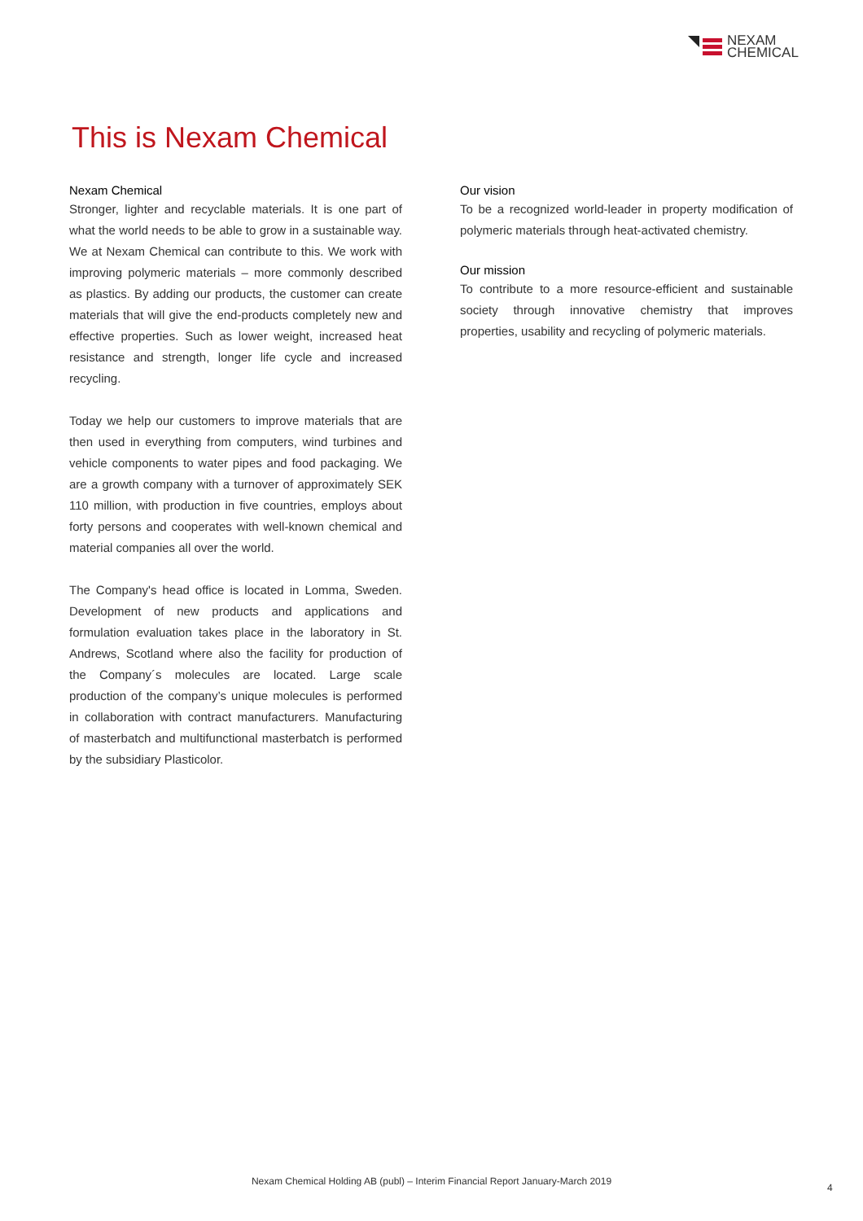NEXAM
CHEMICAL
This is Nexam Chemical
Nexam Chemical
Stronger, lighter and recyclable materials. It is one part of what the world needs to be able to grow in a sustainable way. We at Nexam Chemical can contribute to this. We work with improving polymeric materials – more commonly described as plastics. By adding our products, the customer can create materials that will give the end-products completely new and effective properties. Such as lower weight, increased heat resistance and strength, longer life cycle and increased recycling.
Today we help our customers to improve materials that are then used in everything from computers, wind turbines and vehicle components to water pipes and food packaging. We are a growth company with a turnover of approximately SEK 110 million, with production in five countries, employs about forty persons and cooperates with well-known chemical and material companies all over the world.
The Company's head office is located in Lomma, Sweden. Development of new products and applications and formulation evaluation takes place in the laboratory in St. Andrews, Scotland where also the facility for production of the Company´s molecules are located. Large scale production of the company’s unique molecules is performed in collaboration with contract manufacturers. Manufacturing of masterbatch and multifunctional masterbatch is performed by the subsidiary Plasticolor.
Our vision
To be a recognized world-leader in property modification of polymeric materials through heat-activated chemistry.
Our mission
To contribute to a more resource-efficient and sustainable society through innovative chemistry that improves properties, usability and recycling of polymeric materials.
Nexam Chemical Holding AB (publ) – Interim Financial Report January-March 2019
4